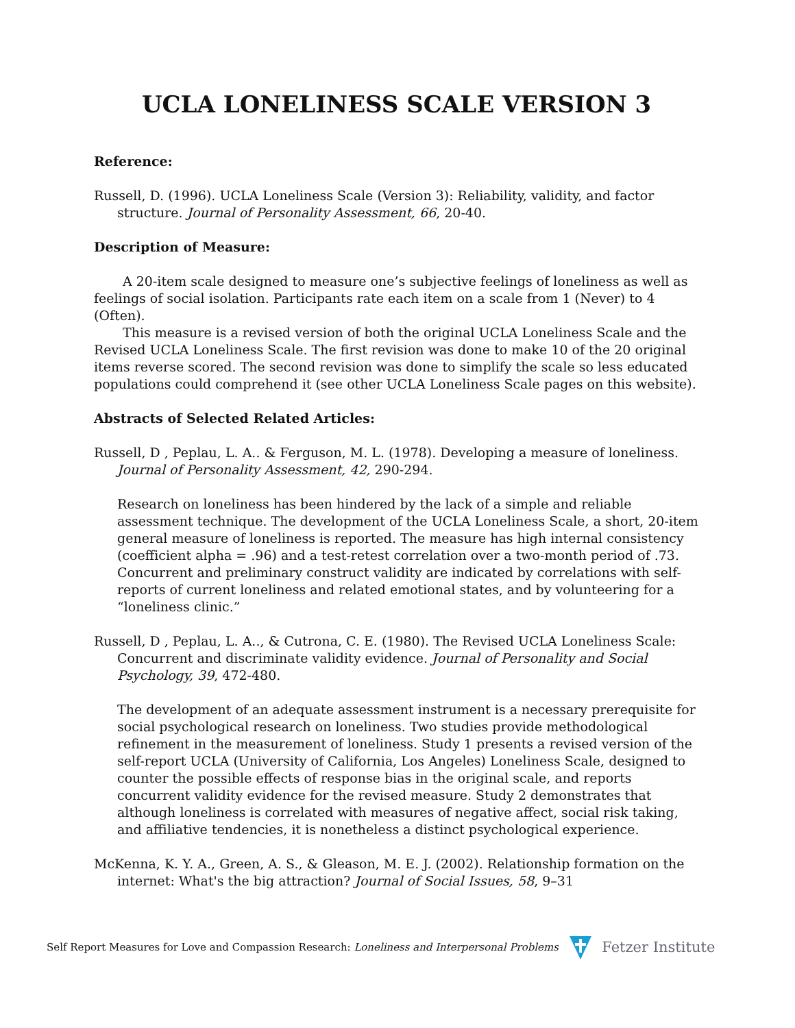UCLA LONELINESS SCALE VERSION 3
Reference:
Russell, D. (1996). UCLA Loneliness Scale (Version 3): Reliability, validity, and factor structure. Journal of Personality Assessment, 66, 20-40.
Description of Measure:
A 20-item scale designed to measure one’s subjective feelings of loneliness as well as feelings of social isolation. Participants rate each item on a scale from 1 (Never) to 4 (Often).
This measure is a revised version of both the original UCLA Loneliness Scale and the Revised UCLA Loneliness Scale. The first revision was done to make 10 of the 20 original items reverse scored. The second revision was done to simplify the scale so less educated populations could comprehend it (see other UCLA Loneliness Scale pages on this website).
Abstracts of Selected Related Articles:
Russell, D , Peplau, L. A.. & Ferguson, M. L. (1978). Developing a measure of loneliness. Journal of Personality Assessment, 42, 290-294.
Research on loneliness has been hindered by the lack of a simple and reliable assessment technique. The development of the UCLA Loneliness Scale, a short, 20-item general measure of loneliness is reported. The measure has high internal consistency (coefficient alpha = .96) and a test-retest correlation over a two-month period of .73. Concurrent and preliminary construct validity are indicated by correlations with self-reports of current loneliness and related emotional states, and by volunteering for a “loneliness clinic.”
Russell, D , Peplau, L. A.., & Cutrona, C. E. (1980). The Revised UCLA Loneliness Scale: Concurrent and discriminate validity evidence. Journal of Personality and Social Psychology, 39, 472-480.
The development of an adequate assessment instrument is a necessary prerequisite for social psychological research on loneliness. Two studies provide methodological refinement in the measurement of loneliness. Study 1 presents a revised version of the self-report UCLA (University of California, Los Angeles) Loneliness Scale, designed to counter the possible effects of response bias in the original scale, and reports concurrent validity evidence for the revised measure. Study 2 demonstrates that although loneliness is correlated with measures of negative affect, social risk taking, and affiliative tendencies, it is nonetheless a distinct psychological experience.
McKenna, K. Y. A., Green, A. S., & Gleason, M. E. J. (2002). Relationship formation on the internet: What's the big attraction? Journal of Social Issues, 58, 9–31
Self Report Measures for Love and Compassion Research: Loneliness and Interpersonal Problems Fetzer Institute